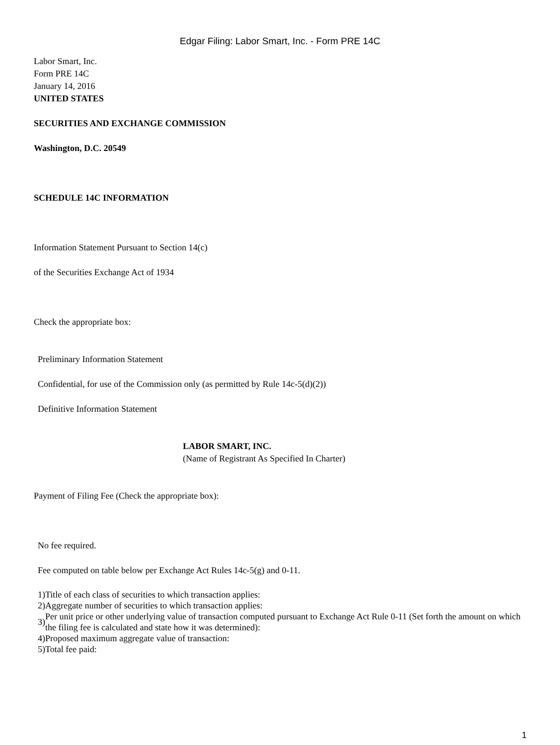Edgar Filing: Labor Smart, Inc. - Form PRE 14C
Labor Smart, Inc.
Form PRE 14C
January 14, 2016
UNITED STATES
SECURITIES AND EXCHANGE COMMISSION
Washington, D.C. 20549
SCHEDULE 14C INFORMATION
Information Statement Pursuant to Section 14(c)
of the Securities Exchange Act of 1934
Check the appropriate box:
Preliminary Information Statement
Confidential, for use of the Commission only (as permitted by Rule 14c-5(d)(2))
Definitive Information Statement
LABOR SMART, INC.
(Name of Registrant As Specified In Charter)
Payment of Filing Fee (Check the appropriate box):
No fee required.
Fee computed on table below per Exchange Act Rules 14c-5(g) and 0-11.
| 1) | Title of each class of securities to which transaction applies: |
| 2) | Aggregate number of securities to which transaction applies: |
| 3) | Per unit price or other underlying value of transaction computed pursuant to Exchange Act Rule 0-11 (Set forth the amount on which the filing fee is calculated and state how it was determined): |
| 4) | Proposed maximum aggregate value of transaction: |
| 5) | Total fee paid: |
1